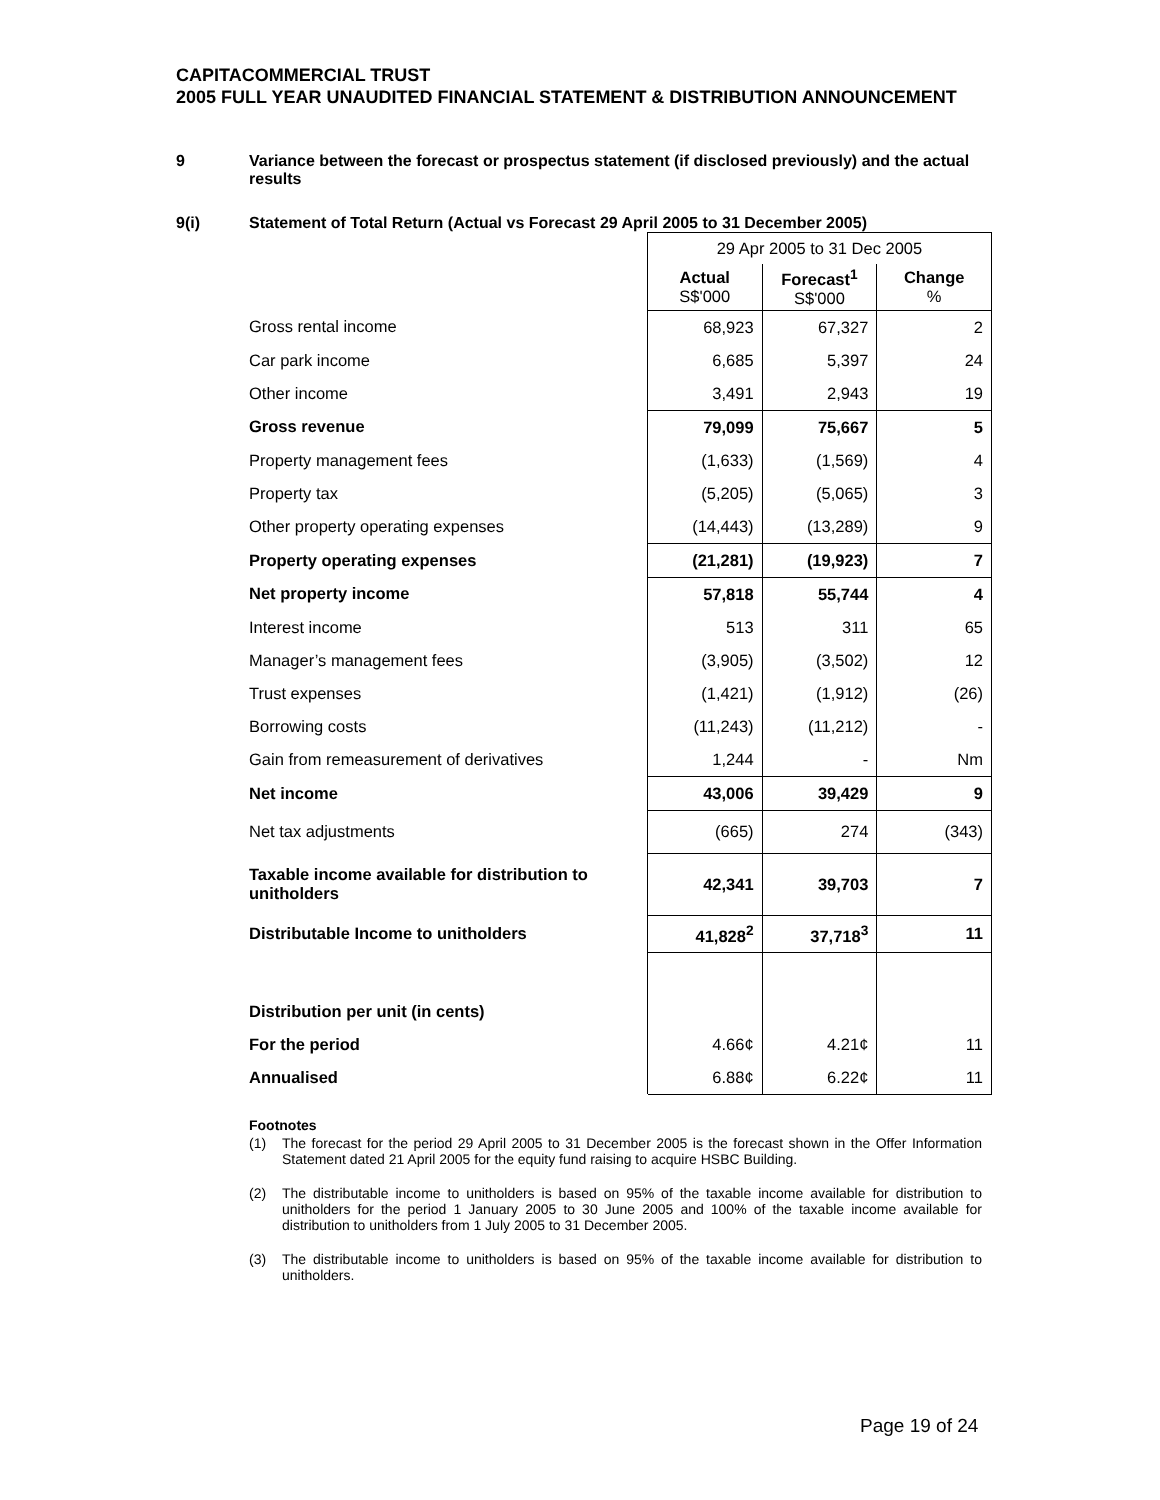CAPITACOMMERCIAL TRUST
2005 FULL YEAR UNAUDITED FINANCIAL STATEMENT & DISTRIBUTION ANNOUNCEMENT
9 Variance between the forecast or prospectus statement (if disclosed previously) and the actual results
9(i) Statement of Total Return (Actual vs Forecast 29 April 2005 to 31 December 2005)
| | 29 Apr 2005 to 31 Dec 2005 | | |
| | Actual S$'000 | Forecast<sup>1</sup> S$'000 | Change % |
| Gross rental income | 68,923 | 67,327 | 2 |
| Car park income | 6,685 | 5,397 | 24 |
| Other income | 3,491 | 2,943 | 19 |
| Gross revenue | 79,099 | 75,667 | 5 |
| Property management fees | (1,633) | (1,569) | 4 |
| Property tax | (5,205) | (5,065) | 3 |
| Other property operating expenses | (14,443) | (13,289) | 9 |
| Property operating expenses | (21,281) | (19,923) | 7 |
| Net property income | 57,818 | 55,744 | 4 |
| Interest income | 513 | 311 | 65 |
| Manager’s management fees | (3,905) | (3,502) | 12 |
| Trust expenses | (1,421) | (1,912) | (26) |
| Borrowing costs | (11,243) | (11,212) | - |
| Gain from remeasurement of derivatives | 1,244 | - | Nm |
| Net income | 43,006 | 39,429 | 9 |
| Net tax adjustments | (665) | 274 | (343) |
| Taxable income available for distribution to unitholders | 42,341 | 39,703 | 7 |
| Distributable Income to unitholders | 41,828<sup>2</sup> | 37,718<sup>3</sup> | 11 |
| Distribution per unit (in cents) | | | |
| For the period | 4.66¢ | 4.21¢ | 11 |
| Annualised | 6.88¢ | 6.22¢ | 11 |
Footnotes
(1) The forecast for the period 29 April 2005 to 31 December 2005 is the forecast shown in the Offer Information Statement dated 21 April 2005 for the equity fund raising to acquire HSBC Building.
(2) The distributable income to unitholders is based on 95% of the taxable income available for distribution to unitholders for the period 1 January 2005 to 30 June 2005 and 100% of the taxable income available for distribution to unitholders from 1 July 2005 to 31 December 2005.
(3) The distributable income to unitholders is based on 95% of the taxable income available for distribution to unitholders.
Page 19 of 24